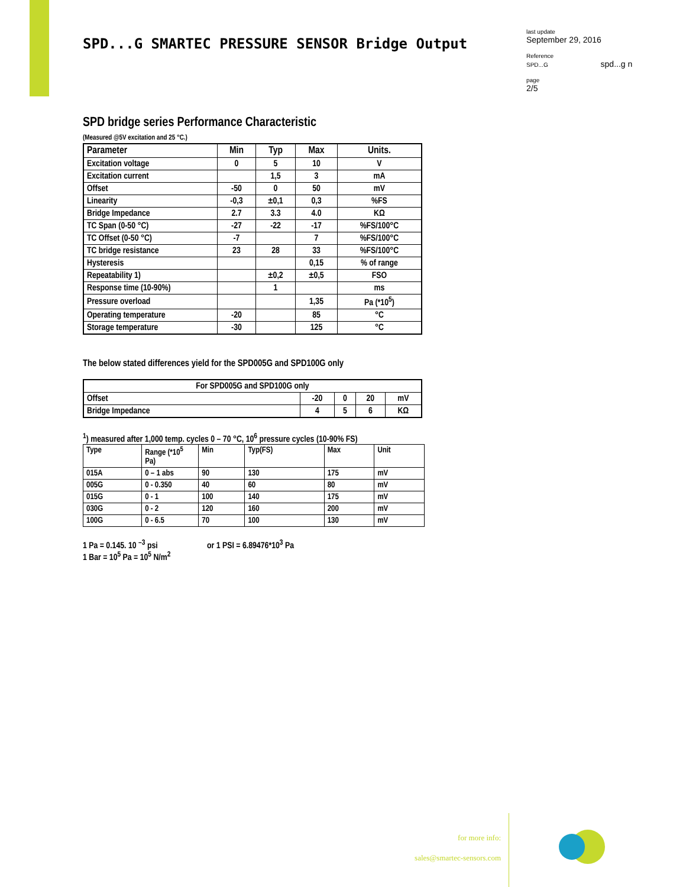SPD...G SMARTEC PRESSURE SENSOR Bridge Output
last update
September 29, 2016
Reference
SPD...G spd...g n
page
2/5
SPD bridge series Performance Characteristic
(Measured @5V excitation and 25 °C.)
| Parameter | Min | Typ | Max | Units. |
| Excitation voltage | 0 | 5 | 10 | V |
| Excitation current | | 1,5 | 3 | mA |
| Offset | -50 | 0 | 50 | mV |
| Linearity | -0,3 | ±0,1 | 0,3 | %FS |
| Bridge Impedance | 2.7 | 3.3 | 4.0 | KΩ |
| TC Span (0-50 °C) | -27 | -22 | -17 | %FS/100°C |
| TC Offset (0-50 °C) | -7 | | 7 | %FS/100°C |
| TC bridge resistance | 23 | 28 | 33 | %FS/100°C |
| Hysteresis | | | 0,15 | % of range |
| Repeatability 1) | | ±0,2 | ±0,5 | FSO |
| Response time (10-90%) | | 1 | | ms |
| Pressure overload | | | 1,35 | Pa (*10<sup>5</sup>) |
| Operating temperature | -20 | | 85 | °C |
| Storage temperature | -30 | | 125 | °C |
The below stated differences yield for the SPD005G and SPD100G only
| For SPD005G and SPD100G only | | | | |
| Offset | -20 | 0 | 20 | mV |
| Bridge Impedance | 4 | 5 | 6 | KΩ |
<sup>1</sup>) measured after 1,000 temp. cycles 0 – 70 °C, 10<sup>6</sup> pressure cycles (10-90% FS)
| Type | Range (*10<sup>5</sup> Pa) | Min | Typ(FS) | Max | Unit |
| --- | --- | --- | --- | --- | --- |
| 015A | 0 – 1 abs | 90 | 130 | 175 | mV |
| 005G | 0 - 0.350 | 40 | 60 | 80 | mV |
| 015G | 0 - 1 | 100 | 140 | 175 | mV |
| 030G | 0 - 2 | 120 | 160 | 200 | mV |
| 100G | 0 - 6.5 | 70 | 100 | 130 | mV |
1 Pa = 0.145. 10 <sup>–3</sup> psi or 1 PSI = 6.89476*10<sup>3</sup> Pa
1 Bar = 10<sup>5</sup> Pa = 10<sup>5</sup> N/m<sup>2</sup>
for more info:
sales@smartec-sensors.com